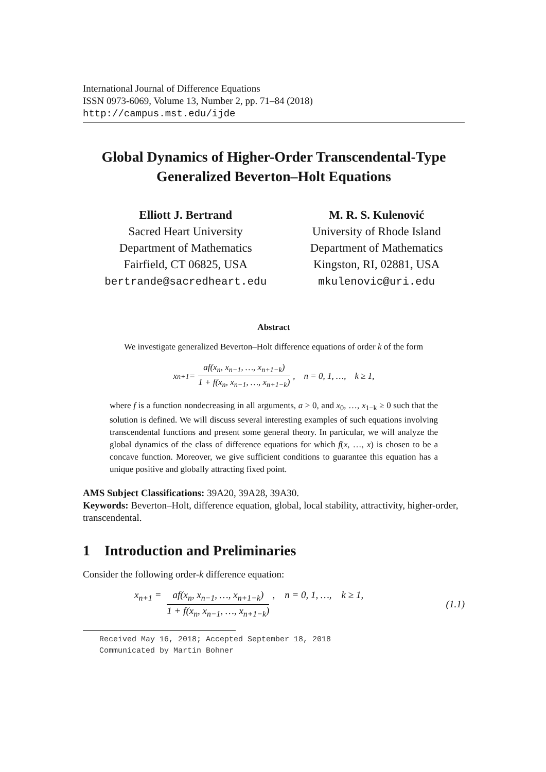International Journal of Difference Equations
ISSN 0973-6069, Volume 13, Number 2, pp. 71–84 (2018)
http://campus.mst.edu/ijde
Global Dynamics of Higher-Order Transcendental-Type Generalized Beverton–Holt Equations
Elliott J. Bertrand
Sacred Heart University
Department of Mathematics
Fairfield, CT 06825, USA
bertrande@sacredheart.edu
M. R. S. Kulenović
University of Rhode Island
Department of Mathematics
Kingston, RI, 02881, USA
mkulenovic@uri.edu
Abstract
We investigate generalized Beverton–Holt difference equations of order k of the form
x<sub>n+1</sub> = af(x<sub>n</sub>, x<sub>n−1</sub>, …, x<sub>n+1−k</sub>) 1 + f(x<sub>n</sub>, x<sub>n−1</sub>, …, x<sub>n+1−k</sub>), n = 0, 1, …, k ≥ 1,
where f is a function nondecreasing in all arguments, a > 0, and x<sub>0</sub>, …, x<sub>1−k</sub> ≥ 0 such that the solution is defined. We will discuss several interesting examples of such equations involving transcendental functions and present some general theory. In particular, we will analyze the global dynamics of the class of difference equations for which f(x, …, x) is chosen to be a concave function. Moreover, we give sufficient conditions to guarantee this equation has a unique positive and globally attracting fixed point.
AMS Subject Classifications: 39A20, 39A28, 39A30.
Keywords: Beverton–Holt, difference equation, global, local stability, attractivity, higher-order, transcendental.
1 Introduction and Preliminaries
Consider the following order-k difference equation:
x<sub>n+1</sub> = af(x<sub>n</sub>, x<sub>n−1</sub>, …, x<sub>n+1−k</sub>) 1 + f(x<sub>n</sub>, x<sub>n−1</sub>, …, x<sub>n+1−k</sub>), n = 0, 1, …, k ≥ 1, (1.1)
Received May 16, 2018; Accepted September 18, 2018
Communicated by Martin Bohner